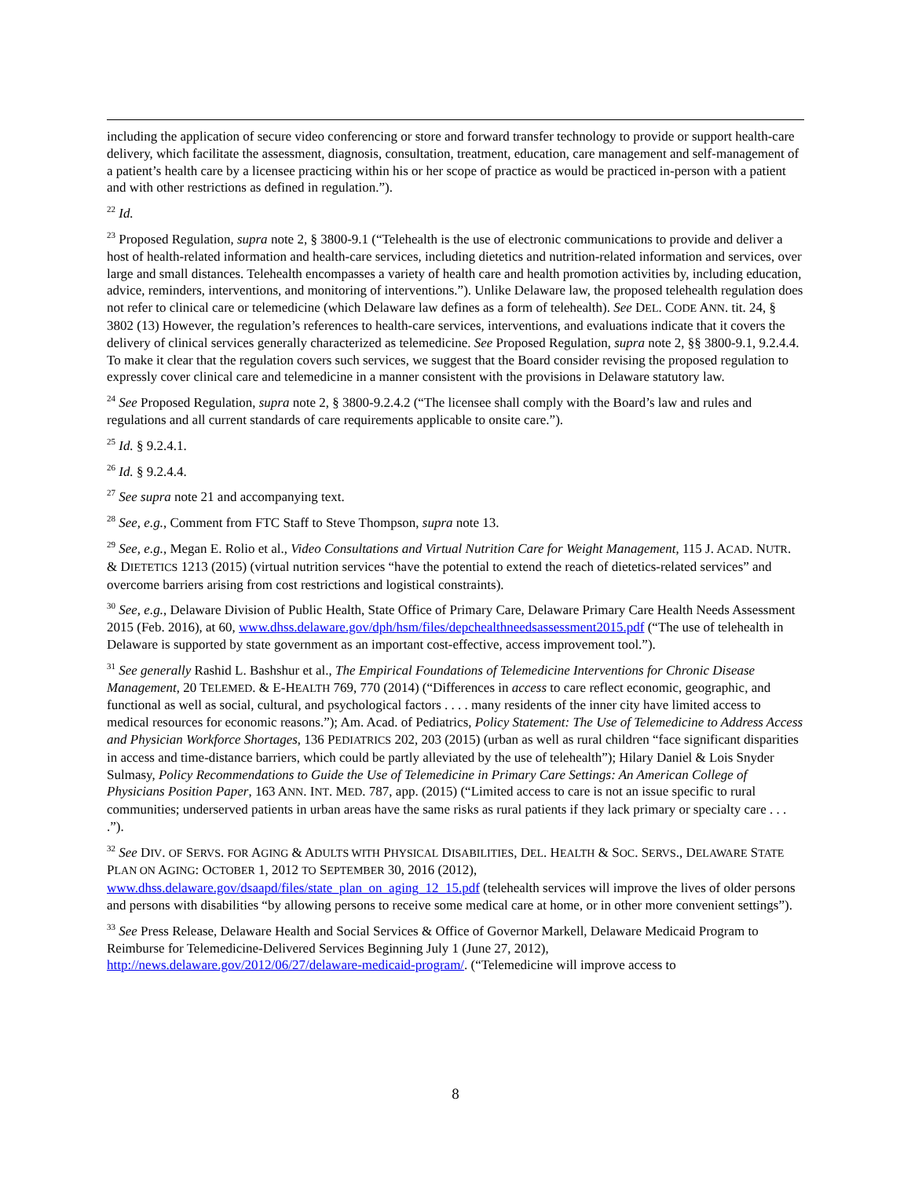including the application of secure video conferencing or store and forward transfer technology to provide or support health-care delivery, which facilitate the assessment, diagnosis, consultation, treatment, education, care management and self-management of a patient’s health care by a licensee practicing within his or her scope of practice as would be practiced in-person with a patient and with other restrictions as defined in regulation.”).
<sup>22</sup> Id.
<sup>23</sup> Proposed Regulation, supra note 2, § 3800-9.1 (“Telehealth is the use of electronic communications to provide and deliver a host of health-related information and health-care services, including dietetics and nutrition-related information and services, over large and small distances. Telehealth encompasses a variety of health care and health promotion activities by, including education, advice, reminders, interventions, and monitoring of interventions.”). Unlike Delaware law, the proposed telehealth regulation does not refer to clinical care or telemedicine (which Delaware law defines as a form of telehealth). See DEL. CODE ANN. tit. 24, § 3802 (13) However, the regulation’s references to health-care services, interventions, and evaluations indicate that it covers the delivery of clinical services generally characterized as telemedicine. See Proposed Regulation, supra note 2, §§ 3800-9.1, 9.2.4.4. To make it clear that the regulation covers such services, we suggest that the Board consider revising the proposed regulation to expressly cover clinical care and telemedicine in a manner consistent with the provisions in Delaware statutory law.
<sup>24</sup> See Proposed Regulation, supra note 2, § 3800-9.2.4.2 (“The licensee shall comply with the Board’s law and rules and regulations and all current standards of care requirements applicable to onsite care.”).
<sup>25</sup> Id. § 9.2.4.1.
<sup>26</sup> Id. § 9.2.4.4.
<sup>27</sup> See supra note 21 and accompanying text.
<sup>28</sup> See, e.g., Comment from FTC Staff to Steve Thompson, supra note 13.
<sup>29</sup> See, e.g., Megan E. Rolio et al., Video Consultations and Virtual Nutrition Care for Weight Management, 115 J. ACAD. NUTR. & DIETETICS 1213 (2015) (virtual nutrition services “have the potential to extend the reach of dietetics-related services” and overcome barriers arising from cost restrictions and logistical constraints).
<sup>30</sup> See, e.g., Delaware Division of Public Health, State Office of Primary Care, Delaware Primary Care Health Needs Assessment 2015 (Feb. 2016), at 60, www.dhss.delaware.gov/dph/hsm/files/depchealthneedsassessment2015.pdf (“The use of telehealth in Delaware is supported by state government as an important cost-effective, access improvement tool.”).
<sup>31</sup> See generally Rashid L. Bashshur et al., The Empirical Foundations of Telemedicine Interventions for Chronic Disease Management, 20 TELEMED. & E-HEALTH 769, 770 (2014) (“Differences in access to care reflect economic, geographic, and functional as well as social, cultural, and psychological factors . . . . many residents of the inner city have limited access to medical resources for economic reasons.”); Am. Acad. of Pediatrics, Policy Statement: The Use of Telemedicine to Address Access and Physician Workforce Shortages, 136 PEDIATRICS 202, 203 (2015) (urban as well as rural children “face significant disparities in access and time-distance barriers, which could be partly alleviated by the use of telehealth”); Hilary Daniel & Lois Snyder Sulmasy, Policy Recommendations to Guide the Use of Telemedicine in Primary Care Settings: An American College of Physicians Position Paper, 163 ANN. INT. MED. 787, app. (2015) (“Limited access to care is not an issue specific to rural communities; underserved patients in urban areas have the same risks as rural patients if they lack primary or specialty care . . . .”).
<sup>32</sup> See DIV. OF SERVS. FOR AGING & ADULTS WITH PHYSICAL DISABILITIES, DEL. HEALTH & SOC. SERVS., DELAWARE STATE PLAN ON AGING: OCTOBER 1, 2012 TO SEPTEMBER 30, 2016 (2012), www.dhss.delaware.gov/dsaapd/files/state_plan_on_aging_12_15.pdf (telehealth services will improve the lives of older persons and persons with disabilities “by allowing persons to receive some medical care at home, or in other more convenient settings”).
<sup>33</sup> See Press Release, Delaware Health and Social Services & Office of Governor Markell, Delaware Medicaid Program to Reimburse for Telemedicine-Delivered Services Beginning July 1 (June 27, 2012), http://news.delaware.gov/2012/06/27/delaware-medicaid-program/. (“Telemedicine will improve access to
8